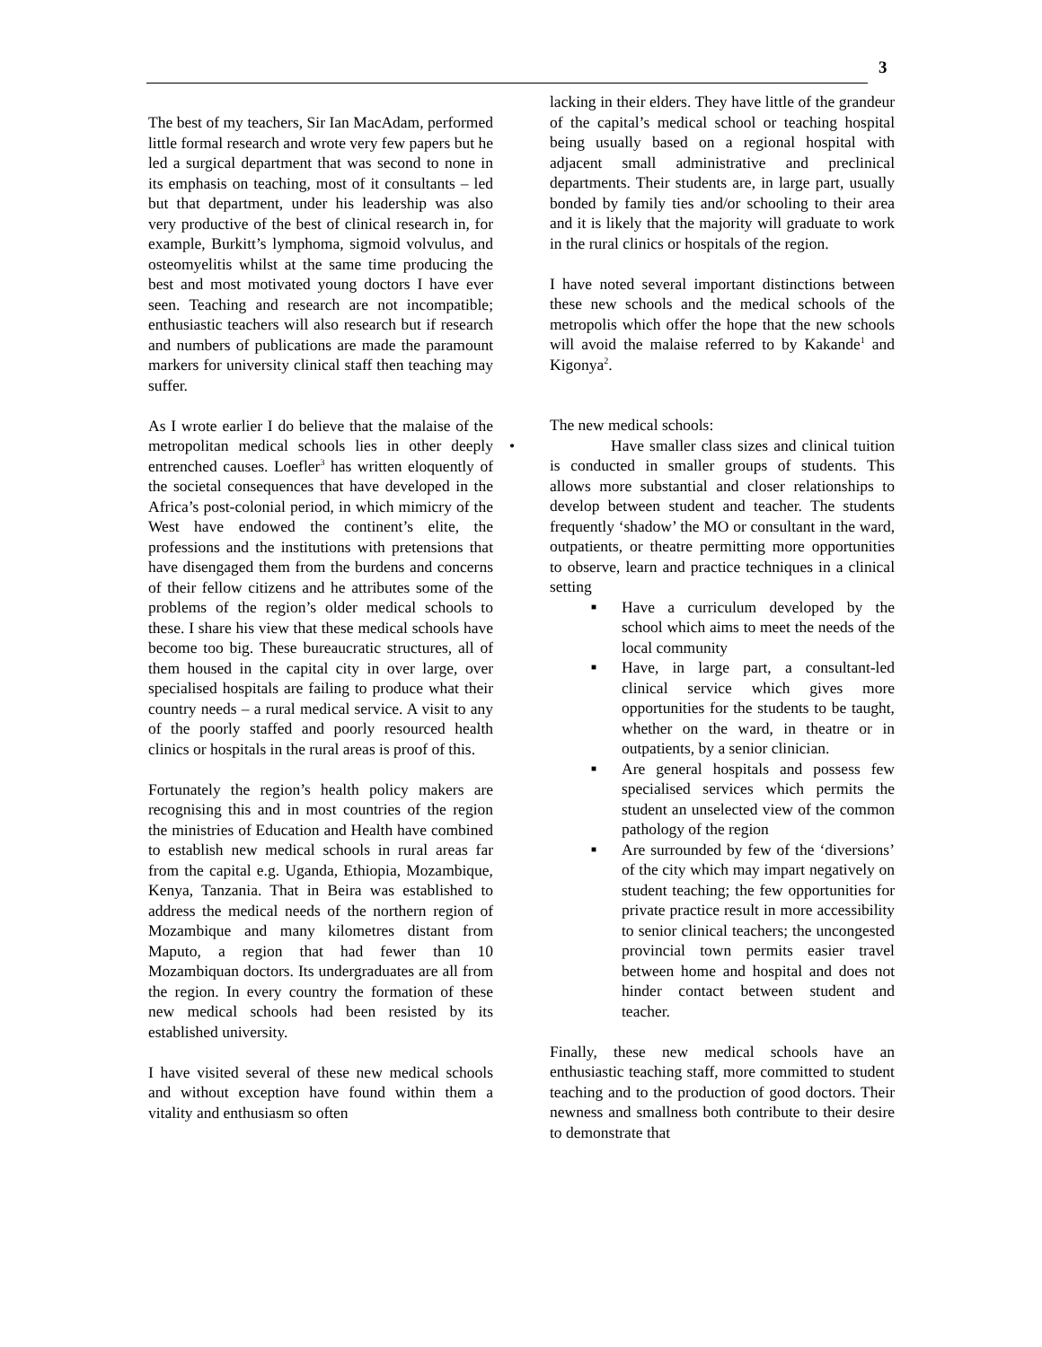3
The best of my teachers, Sir Ian MacAdam, performed little formal research and wrote very few papers but he led a surgical department that was second to none in its emphasis on teaching, most of it consultants – led but that department, under his leadership was also very productive of the best of clinical research in, for example, Burkitt’s lymphoma, sigmoid volvulus, and osteomyelitis whilst at the same time producing the best and most motivated young doctors I have ever seen. Teaching and research are not incompatible; enthusiastic teachers will also research but if research and numbers of publications are made the paramount markers for university clinical staff then teaching may suffer.
As I wrote earlier I do believe that the malaise of the metropolitan medical schools lies in other deeply entrenched causes. Loefler<sup>3</sup> has written eloquently of the societal consequences that have developed in the Africa’s post-colonial period, in which mimicry of the West have endowed the continent’s elite, the professions and the institutions with pretensions that have disengaged them from the burdens and concerns of their fellow citizens and he attributes some of the problems of the region’s older medical schools to these. I share his view that these medical schools have become too big. These bureaucratic structures, all of them housed in the capital city in over large, over specialised hospitals are failing to produce what their country needs – a rural medical service. A visit to any of the poorly staffed and poorly resourced health clinics or hospitals in the rural areas is proof of this.
Fortunately the region’s health policy makers are recognising this and in most countries of the region the ministries of Education and Health have combined to establish new medical schools in rural areas far from the capital e.g. Uganda, Ethiopia, Mozambique, Kenya, Tanzania. That in Beira was established to address the medical needs of the northern region of Mozambique and many kilometres distant from Maputo, a region that had fewer than 10 Mozambiquan doctors. Its undergraduates are all from the region. In every country the formation of these new medical schools had been resisted by its established university.
I have visited several of these new medical schools and without exception have found within them a vitality and enthusiasm so often
lacking in their elders. They have little of the grandeur of the capital’s medical school or teaching hospital being usually based on a regional hospital with adjacent small administrative and preclinical departments. Their students are, in large part, usually bonded by family ties and/or schooling to their area and it is likely that the majority will graduate to work in the rural clinics or hospitals of the region.
I have noted several important distinctions between these new schools and the medical schools of the metropolis which offer the hope that the new schools will avoid the malaise referred to by Kakande<sup>1</sup> and Kigonya<sup>2</sup>.
The new medical schools:
• Have smaller class sizes and clinical tuition is conducted in smaller groups of students. This allows more substantial and closer relationships to develop between student and teacher. The students frequently ‘shadow’ the MO or consultant in the ward, outpatients, or theatre permitting more opportunities to observe, learn and practice techniques in a clinical setting
■ Have a curriculum developed by the school which aims to meet the needs of the local community
■ Have, in large part, a consultant-led clinical service which gives more opportunities for the students to be taught, whether on the ward, in theatre or in outpatients, by a senior clinician.
■ Are general hospitals and possess few specialised services which permits the student an unselected view of the common pathology of the region
■ Are surrounded by few of the ‘diversions’ of the city which may impart negatively on student teaching; the few opportunities for private practice result in more accessibility to senior clinical teachers; the uncongested provincial town permits easier travel between home and hospital and does not hinder contact between student and teacher.
Finally, these new medical schools have an enthusiastic teaching staff, more committed to student teaching and to the production of good doctors. Their newness and smallness both contribute to their desire to demonstrate that